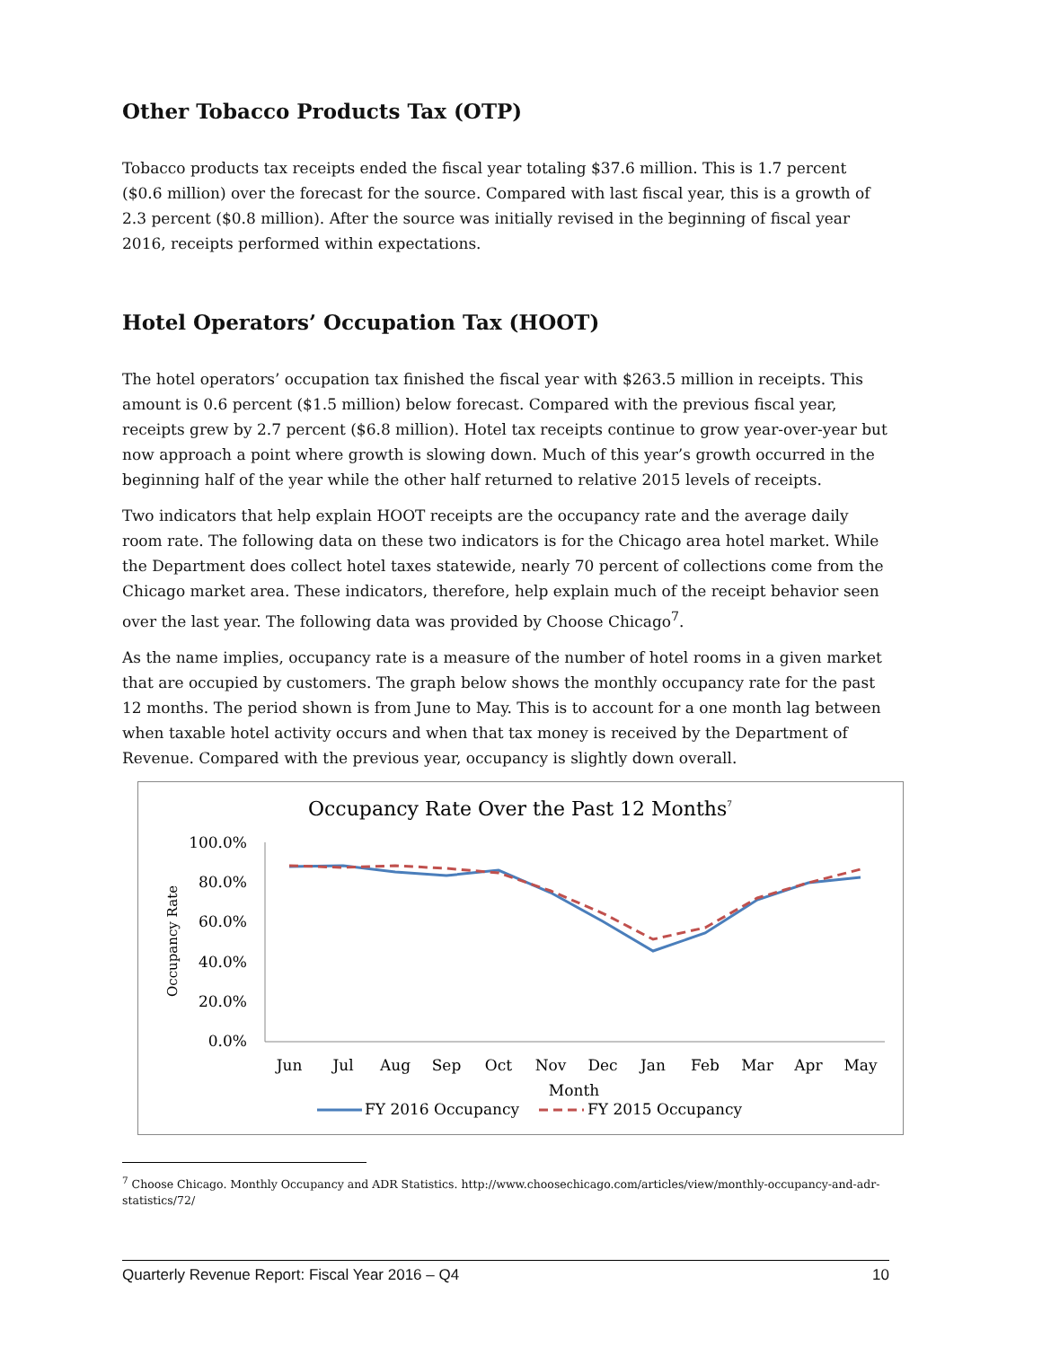Other Tobacco Products Tax (OTP)
Tobacco products tax receipts ended the fiscal year totaling $37.6 million. This is 1.7 percent ($0.6 million) over the forecast for the source. Compared with last fiscal year, this is a growth of 2.3 percent ($0.8 million). After the source was initially revised in the beginning of fiscal year 2016, receipts performed within expectations.
Hotel Operators’ Occupation Tax (HOOT)
The hotel operators’ occupation tax finished the fiscal year with $263.5 million in receipts. This amount is 0.6 percent ($1.5 million) below forecast. Compared with the previous fiscal year, receipts grew by 2.7 percent ($6.8 million). Hotel tax receipts continue to grow year-over-year but now approach a point where growth is slowing down. Much of this year’s growth occurred in the beginning half of the year while the other half returned to relative 2015 levels of receipts.
Two indicators that help explain HOOT receipts are the occupancy rate and the average daily room rate. The following data on these two indicators is for the Chicago area hotel market. While the Department does collect hotel taxes statewide, nearly 70 percent of collections come from the Chicago market area. These indicators, therefore, help explain much of the receipt behavior seen over the last year. The following data was provided by Choose Chicago<sup>7</sup>.
As the name implies, occupancy rate is a measure of the number of hotel rooms in a given market that are occupied by customers. The graph below shows the monthly occupancy rate for the past 12 months. The period shown is from June to May. This is to account for a one month lag between when taxable hotel activity occurs and when that tax money is received by the Department of Revenue. Compared with the previous year, occupancy is slightly down overall.
Occupancy Rate Over the Past 12 Months7
100.0%
80.0%
60.0%
40.0%
20.0%
0.0%
Occupancy Rate
Jun
Jul
Aug
Sep
Oct
Nov
Dec
Jan
Feb
Mar
Apr
May
Month
FY 2016 Occupancy
FY 2015 Occupancy
<sup>7</sup> Choose Chicago. Monthly Occupancy and ADR Statistics. http://www.choosechicago.com/articles/view/monthly-occupancy-and-adr-statistics/72/
Quarterly Revenue Report: Fiscal Year 2016 – Q4 10